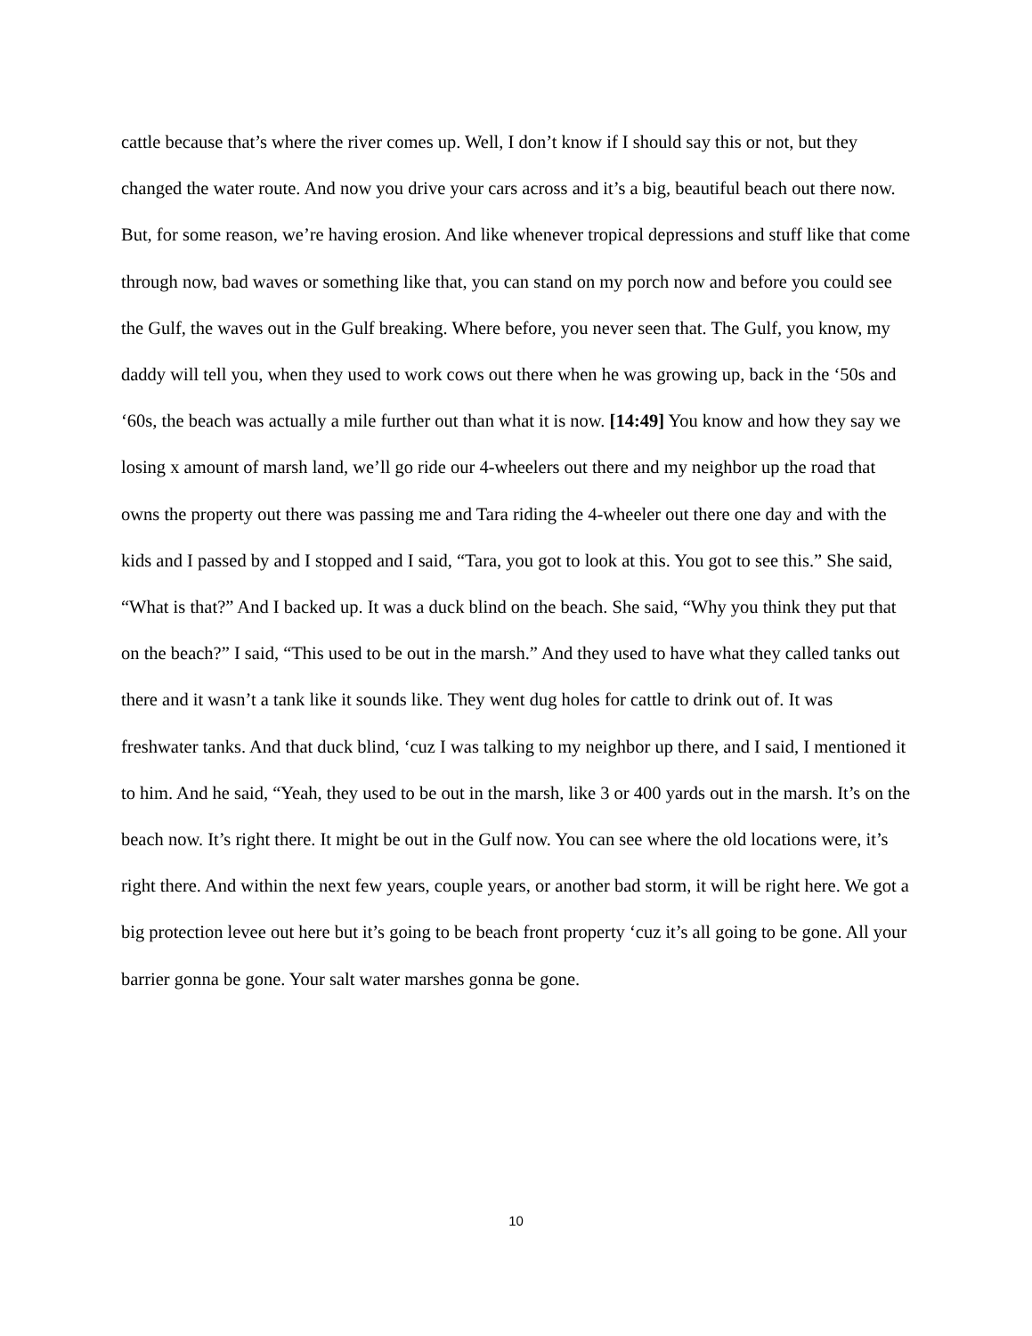cattle because that’s where the river comes up. Well, I don’t know if I should say this or not, but they changed the water route. And now you drive your cars across and it’s a big, beautiful beach out there now. But, for some reason, we’re having erosion. And like whenever tropical depressions and stuff like that come through now, bad waves or something like that, you can stand on my porch now and before you could see the Gulf, the waves out in the Gulf breaking. Where before, you never seen that. The Gulf, you know, my daddy will tell you, when they used to work cows out there when he was growing up, back in the ‘50s and ‘60s, the beach was actually a mile further out than what it is now. [14:49] You know and how they say we losing x amount of marsh land, we’ll go ride our 4-wheelers out there and my neighbor up the road that owns the property out there was passing me and Tara riding the 4-wheeler out there one day and with the kids and I passed by and I stopped and I said, “Tara, you got to look at this. You got to see this.” She said, “What is that?” And I backed up. It was a duck blind on the beach. She said, “Why you think they put that on the beach?” I said, “This used to be out in the marsh.” And they used to have what they called tanks out there and it wasn’t a tank like it sounds like. They went dug holes for cattle to drink out of. It was freshwater tanks. And that duck blind, ‘cuz I was talking to my neighbor up there, and I said, I mentioned it to him. And he said, “Yeah, they used to be out in the marsh, like 3 or 400 yards out in the marsh. It’s on the beach now. It’s right there. It might be out in the Gulf now. You can see where the old locations were, it’s right there. And within the next few years, couple years, or another bad storm, it will be right here. We got a big protection levee out here but it’s going to be beach front property ‘cuz it’s all going to be gone. All your barrier gonna be gone. Your salt water marshes gonna be gone.
10